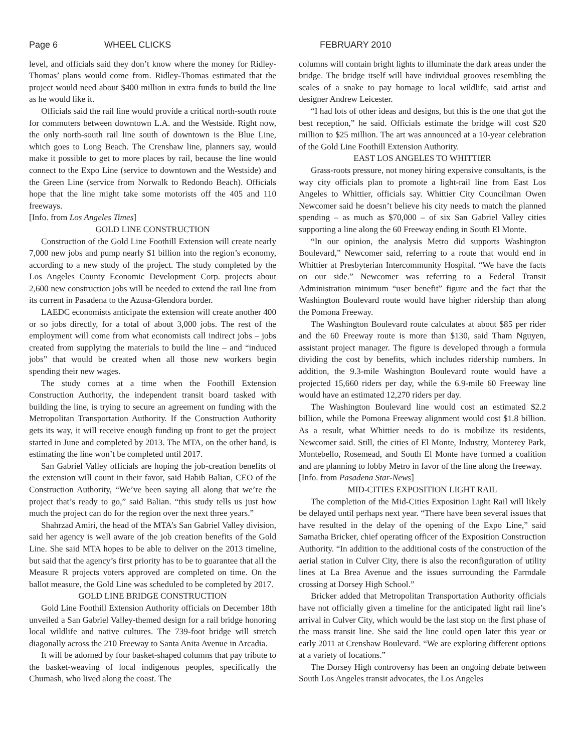Page 6 WHEEL CLICKS FEBRUARY 2010
level, and officials said they don’t know where the money for Ridley-Thomas’ plans would come from. Ridley-Thomas estimated that the project would need about $400 million in extra funds to build the line as he would like it.
Officials said the rail line would provide a critical north-south route for commuters between downtown L.A. and the Westside. Right now, the only north-south rail line south of downtown is the Blue Line, which goes to Long Beach. The Crenshaw line, planners say, would make it possible to get to more places by rail, because the line would connect to the Expo Line (service to downtown and the Westside) and the Green Line (service from Norwalk to Redondo Beach). Officials hope that the line might take some motorists off the 405 and 110 freeways.
[Info. from Los Angeles Times]
GOLD LINE CONSTRUCTION
Construction of the Gold Line Foothill Extension will create nearly 7,000 new jobs and pump nearly $1 billion into the region’s economy, according to a new study of the project. The study completed by the Los Angeles County Economic Development Corp. projects about 2,600 new construction jobs will be needed to extend the rail line from its current in Pasadena to the Azusa-Glendora border.
LAEDC economists anticipate the extension will create another 400 or so jobs directly, for a total of about 3,000 jobs. The rest of the employment will come from what economists call indirect jobs – jobs created from supplying the materials to build the line – and “induced jobs” that would be created when all those new workers begin spending their new wages.
The study comes at a time when the Foothill Extension Construction Authority, the independent transit board tasked with building the line, is trying to secure an agreement on funding with the Metropolitan Transportation Authority. If the Construction Authority gets its way, it will receive enough funding up front to get the project started in June and completed by 2013. The MTA, on the other hand, is estimating the line won’t be completed until 2017.
San Gabriel Valley officials are hoping the job-creation benefits of the extension will count in their favor, said Habib Balian, CEO of the Construction Authority, “We’ve been saying all along that we’re the project that’s ready to go,” said Balian. “this study tells us just how much the project can do for the region over the next three years.”
Shahrzad Amiri, the head of the MTA’s San Gabriel Valley division, said her agency is well aware of the job creation benefits of the Gold Line. She said MTA hopes to be able to deliver on the 2013 timeline, but said that the agency’s first priority has to be to guarantee that all the Measure R projects voters approved are completed on time. On the ballot measure, the Gold Line was scheduled to be completed by 2017.
GOLD LINE BRIDGE CONSTRUCTION
Gold Line Foothill Extension Authority officials on December 18th unveiled a San Gabriel Valley-themed design for a rail bridge honoring local wildlife and native cultures. The 739-foot bridge will stretch diagonally across the 210 Freeway to Santa Anita Avenue in Arcadia.
It will be adorned by four basket-shaped columns that pay tribute to the basket-weaving of local indigenous peoples, specifically the Chumash, who lived along the coast. The
columns will contain bright lights to illuminate the dark areas under the bridge. The bridge itself will have individual grooves resembling the scales of a snake to pay homage to local wildlife, said artist and designer Andrew Leicester.
“I had lots of other ideas and designs, but this is the one that got the best reception,” he said. Officials estimate the bridge will cost $20 million to $25 million. The art was announced at a 10-year celebration of the Gold Line Foothill Extension Authority.
EAST LOS ANGELES TO WHITTIER
Grass-roots pressure, not money hiring expensive consultants, is the way city officials plan to promote a light-rail line from East Los Angeles to Whittier, officials say. Whittier City Councilman Owen Newcomer said he doesn’t believe his city needs to match the planned spending – as much as $70,000 – of six San Gabriel Valley cities supporting a line along the 60 Freeway ending in South El Monte.
“In our opinion, the analysis Metro did supports Washington Boulevard,” Newcomer said, referring to a route that would end in Whittier at Presbyterian Intercommunity Hospital. “We have the facts on our side.” Newcomer was referring to a Federal Transit Administration minimum “user benefit” figure and the fact that the Washington Boulevard route would have higher ridership than along the Pomona Freeway.
The Washington Boulevard route calculates at about $85 per rider and the 60 Freeway route is more than $130, said Tham Nguyen, assistant project manager. The figure is developed through a formula dividing the cost by benefits, which includes ridership numbers. In addition, the 9.3-mile Washington Boulevard route would have a projected 15,660 riders per day, while the 6.9-mile 60 Freeway line would have an estimated 12,270 riders per day.
The Washington Boulevard line would cost an estimated $2.2 billion, while the Pomona Freeway alignment would cost $1.8 billion. As a result, what Whittier needs to do is mobilize its residents, Newcomer said. Still, the cities of El Monte, Industry, Monterey Park, Montebello, Rosemead, and South El Monte have formed a coalition and are planning to lobby Metro in favor of the line along the freeway.
[Info. from Pasadena Star-News]
MID-CITIES EXPOSITION LIGHT RAIL
The completion of the Mid-Cities Exposition Light Rail will likely be delayed until perhaps next year. “There have been several issues that have resulted in the delay of the opening of the Expo Line,” said Samatha Bricker, chief operating officer of the Exposition Construction Authority. “In addition to the additional costs of the construction of the aerial station in Culver City, there is also the reconfiguration of utility lines at La Brea Avenue and the issues surrounding the Farmdale crossing at Dorsey High School.”
Bricker added that Metropolitan Transportation Authority officials have not officially given a timeline for the anticipated light rail line’s arrival in Culver City, which would be the last stop on the first phase of the mass transit line. She said the line could open later this year or early 2011 at Crenshaw Boulevard. “We are exploring different options at a variety of locations.”
The Dorsey High controversy has been an ongoing debate between South Los Angeles transit advocates, the Los Angeles